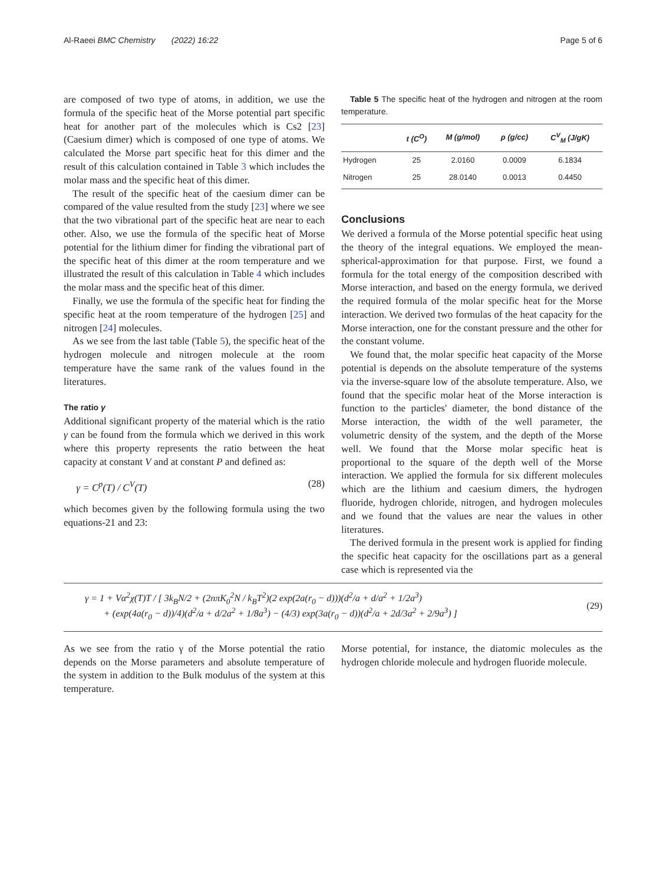Al-Raeei BMC Chemistry (2022) 16:22 Page 5 of 6
are composed of two type of atoms, in addition, we use the formula of the specific heat of the Morse potential part specific heat for another part of the molecules which is Cs2 [23] (Caesium dimer) which is composed of one type of atoms. We calculated the Morse part specific heat for this dimer and the result of this calculation contained in Table 3 which includes the molar mass and the specific heat of this dimer.
The result of the specific heat of the caesium dimer can be compared of the value resulted from the study [23] where we see that the two vibrational part of the specific heat are near to each other. Also, we use the formula of the specific heat of Morse potential for the lithium dimer for finding the vibrational part of the specific heat of this dimer at the room temperature and we illustrated the result of this calculation in Table 4 which includes the molar mass and the specific heat of this dimer.
Finally, we use the formula of the specific heat for finding the specific heat at the room temperature of the hydrogen [25] and nitrogen [24] molecules.
As we see from the last table (Table 5), the specific heat of the hydrogen molecule and nitrogen molecule at the room temperature have the same rank of the values found in the literatures.
The ratio γ
Additional significant property of the material which is the ratio γ can be found from the formula which we derived in this work where this property represents the ratio between the heat capacity at constant V and at constant P and defined as:
γ = C<sup>p</sup>(T) / C<sup>V</sup>(T) (28)
which becomes given by the following formula using the two equations-21 and 23:
Table 5 The specific heat of the hydrogen and nitrogen at the room temperature.
| | t (C<sup>O</sup>) | M (g/mol) | ρ (g/cc) | C<sup>V</sup><sub>M</sub> (J/gK) |
| --- | --- | --- | --- | --- |
| Hydrogen | 25 | 2.0160 | 0.0009 | 6.1834 |
| Nitrogen | 25 | 28.0140 | 0.0013 | 0.4450 |
Conclusions
We derived a formula of the Morse potential specific heat using the theory of the integral equations. We employed the mean-spherical-approximation for that purpose. First, we found a formula for the total energy of the composition described with Morse interaction, and based on the energy formula, we derived the required formula of the molar specific heat for the Morse interaction. We derived two formulas of the heat capacity for the Morse interaction, one for the constant pressure and the other for the constant volume.
We found that, the molar specific heat capacity of the Morse potential is depends on the absolute temperature of the systems via the inverse-square low of the absolute temperature. Also, we found that the specific molar heat of the Morse interaction is function to the particles' diameter, the bond distance of the Morse interaction, the width of the well parameter, the volumetric density of the system, and the depth of the Morse well. We found that the Morse molar specific heat is proportional to the square of the depth well of the Morse interaction. We applied the formula for six different molecules which are the lithium and caesium dimers, the hydrogen fluoride, hydrogen chloride, nitrogen, and hydrogen molecules and we found that the values are near the values in other literatures.
The derived formula in the present work is applied for finding the specific heat capacity for the oscillations part as a general case which is represented via the
γ = 1 + Vα<sup>2</sup>χ(T)T / [ 3k<sub>B</sub>N/2 + (2nπK<sub>0</sub><sup>2</sup>N / k<sub>B</sub>T<sup>2</sup>)(2 exp(2a(r<sub>0</sub> − d)))(d<sup>2</sup>/a + d/a<sup>2</sup> + 1/2a<sup>3</sup>)
+ (exp(4a(r<sub>0</sub> − d))/4)(d<sup>2</sup>/a + d/2a<sup>2</sup> + 1/8a<sup>3</sup>) − (4/3) exp(3a(r<sub>0</sub> − d))(d<sup>2</sup>/a + 2d/3a<sup>2</sup> + 2/9a<sup>3</sup>) ]
(29)
As we see from the ratio γ of the Morse potential the ratio depends on the Morse parameters and absolute temperature of the system in addition to the Bulk modulus of the system at this temperature.
Morse potential, for instance, the diatomic molecules as the hydrogen chloride molecule and hydrogen fluoride molecule.